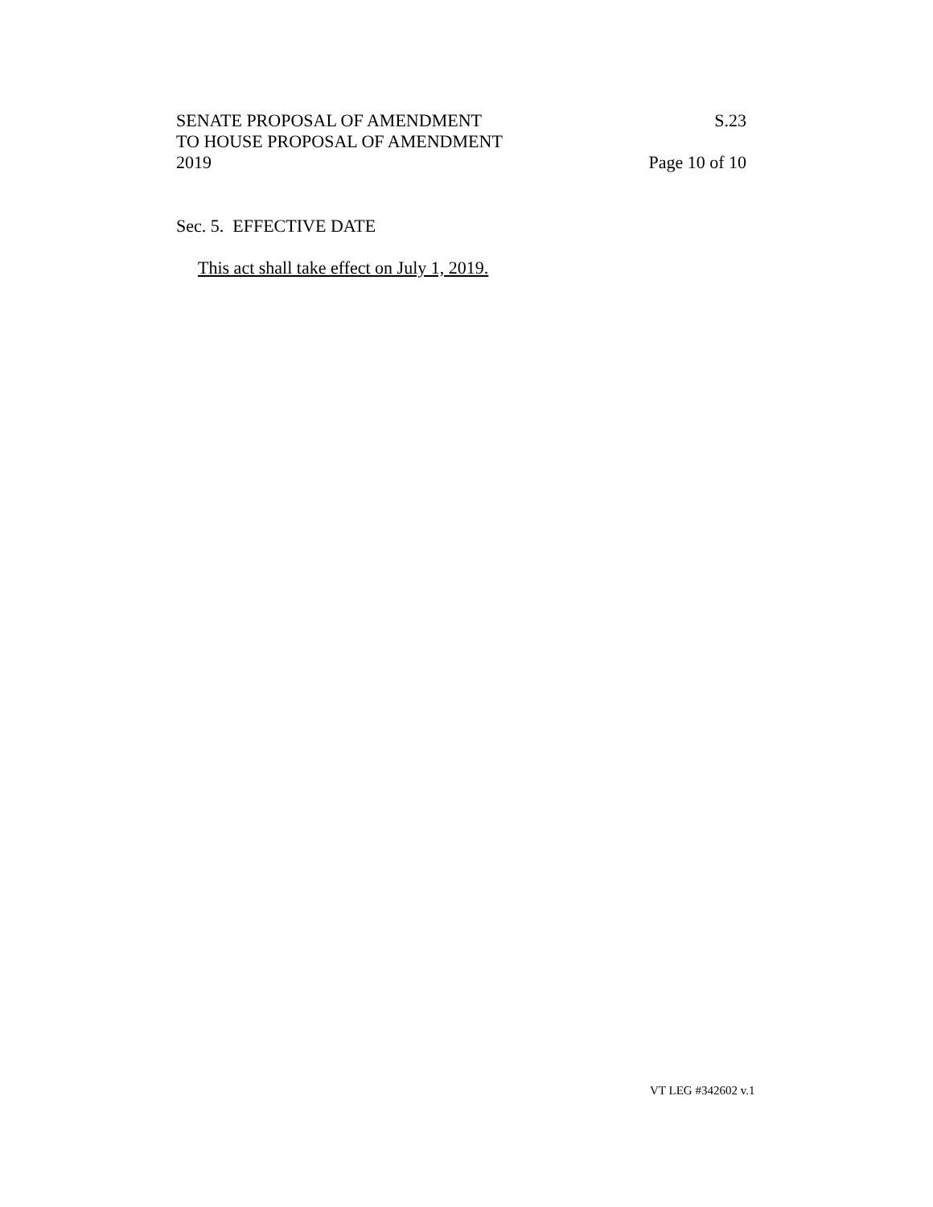SENATE PROPOSAL OF AMENDMENT S.23
TO HOUSE PROPOSAL OF AMENDMENT
2019 Page 10 of 10
Sec. 5. EFFECTIVE DATE
This act shall take effect on July 1, 2019.
VT LEG #342602 v.1